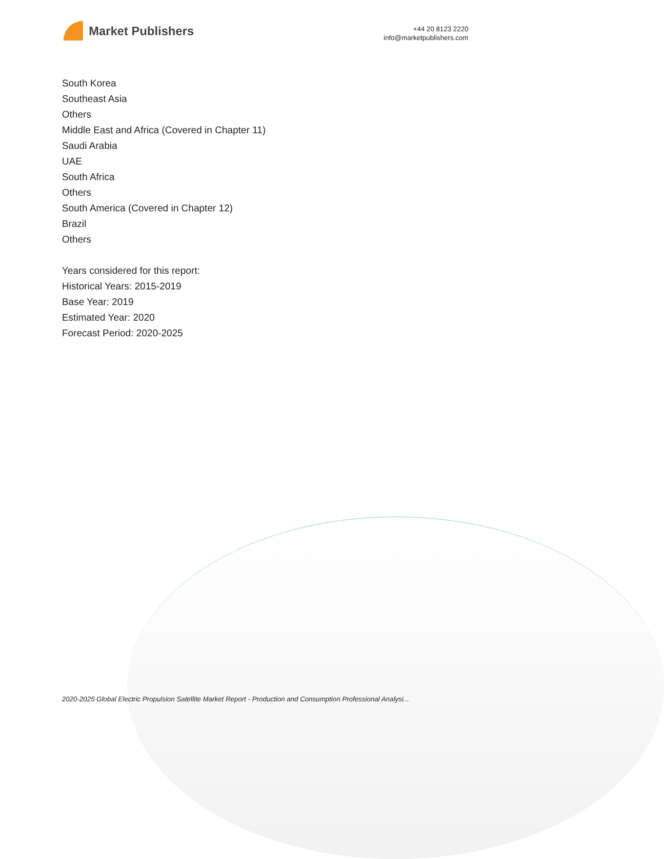Market Publishers
+44 20 8123 2220
info@marketpublishers.com
South Korea
Southeast Asia
Others
Middle East and Africa (Covered in Chapter 11)
Saudi Arabia
UAE
South Africa
Others
South America (Covered in Chapter 12)
Brazil
Others
Years considered for this report:
Historical Years: 2015-2019
Base Year: 2019
Estimated Year: 2020
Forecast Period: 2020-2025
2020-2025 Global Electric Propulsion Satellite Market Report - Production and Consumption Professional Analysi...